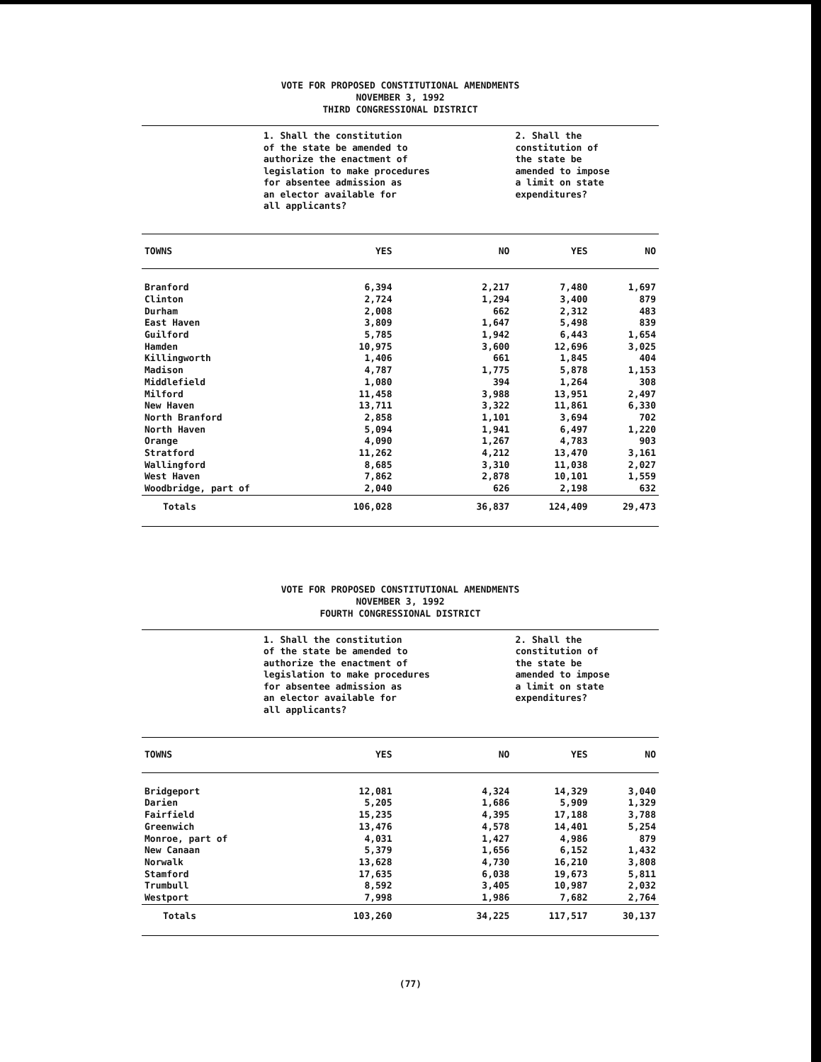VOTE FOR PROPOSED CONSTITUTIONAL AMENDMENTS
NOVEMBER 3, 1992
THIRD CONGRESSIONAL DISTRICT
| | 1. Shall the constitution of the state be amended to authorize the enactment of legislation to make procedures for absentee admission as an elector available for all applicants? | | 2. Shall the constitution of the state be amended to impose a limit on state expenditures? | |
| TOWNS | YES | NO | YES | NO |
| Branford | 6,394 | 2,217 | 7,480 | 1,697 |
| Clinton | 2,724 | 1,294 | 3,400 | 879 |
| Durham | 2,008 | 662 | 2,312 | 483 |
| East Haven | 3,809 | 1,647 | 5,498 | 839 |
| Guilford | 5,785 | 1,942 | 6,443 | 1,654 |
| Hamden | 10,975 | 3,600 | 12,696 | 3,025 |
| Killingworth | 1,406 | 661 | 1,845 | 404 |
| Madison | 4,787 | 1,775 | 5,878 | 1,153 |
| Middlefield | 1,080 | 394 | 1,264 | 308 |
| Milford | 11,458 | 3,988 | 13,951 | 2,497 |
| New Haven | 13,711 | 3,322 | 11,861 | 6,330 |
| North Branford | 2,858 | 1,101 | 3,694 | 702 |
| North Haven | 5,094 | 1,941 | 6,497 | 1,220 |
| Orange | 4,090 | 1,267 | 4,783 | 903 |
| Stratford | 11,262 | 4,212 | 13,470 | 3,161 |
| Wallingford | 8,685 | 3,310 | 11,038 | 2,027 |
| West Haven | 7,862 | 2,878 | 10,101 | 1,559 |
| Woodbridge, part of | 2,040 | 626 | 2,198 | 632 |
| Totals | 106,028 | 36,837 | 124,409 | 29,473 |
VOTE FOR PROPOSED CONSTITUTIONAL AMENDMENTS
NOVEMBER 3, 1992
FOURTH CONGRESSIONAL DISTRICT
| | 1. Shall the constitution of the state be amended to authorize the enactment of legislation to make procedures for absentee admission as an elector available for all applicants? | | 2. Shall the constitution of the state be amended to impose a limit on state expenditures? | |
| TOWNS | YES | NO | YES | NO |
| Bridgeport | 12,081 | 4,324 | 14,329 | 3,040 |
| Darien | 5,205 | 1,686 | 5,909 | 1,329 |
| Fairfield | 15,235 | 4,395 | 17,188 | 3,788 |
| Greenwich | 13,476 | 4,578 | 14,401 | 5,254 |
| Monroe, part of | 4,031 | 1,427 | 4,986 | 879 |
| New Canaan | 5,379 | 1,656 | 6,152 | 1,432 |
| Norwalk | 13,628 | 4,730 | 16,210 | 3,808 |
| Stamford | 17,635 | 6,038 | 19,673 | 5,811 |
| Trumbull | 8,592 | 3,405 | 10,987 | 2,032 |
| Westport | 7,998 | 1,986 | 7,682 | 2,764 |
| Totals | 103,260 | 34,225 | 117,517 | 30,137 |
(77)